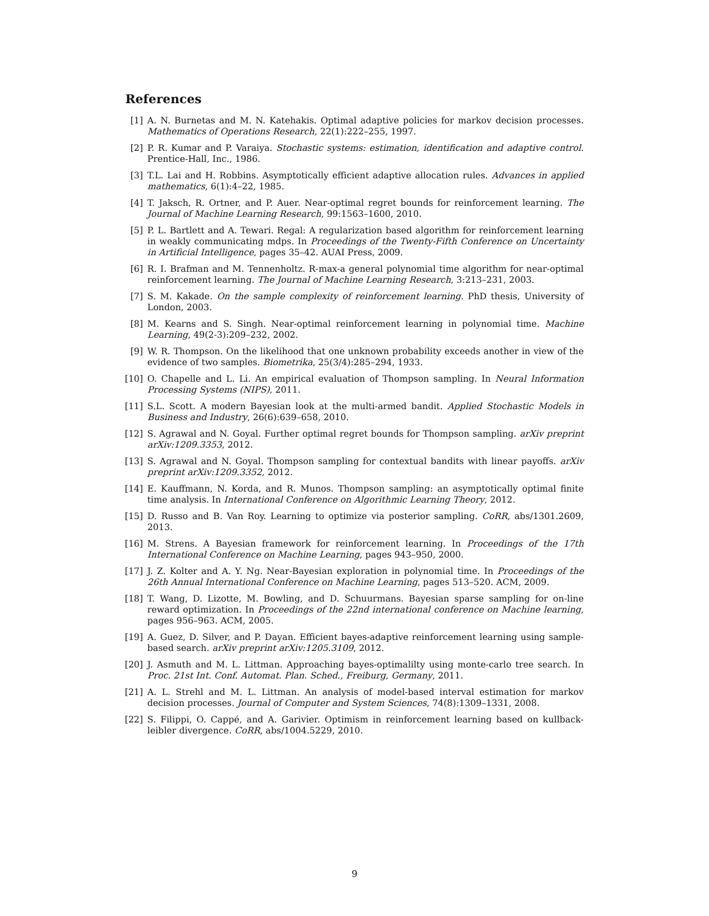References
[1] A. N. Burnetas and M. N. Katehakis. Optimal adaptive policies for markov decision processes. Mathematics of Operations Research, 22(1):222–255, 1997.
[2] P. R. Kumar and P. Varaiya. Stochastic systems: estimation, identification and adaptive control. Prentice-Hall, Inc., 1986.
[3] T.L. Lai and H. Robbins. Asymptotically efficient adaptive allocation rules. Advances in applied mathematics, 6(1):4–22, 1985.
[4] T. Jaksch, R. Ortner, and P. Auer. Near-optimal regret bounds for reinforcement learning. The Journal of Machine Learning Research, 99:1563–1600, 2010.
[5] P. L. Bartlett and A. Tewari. Regal: A regularization based algorithm for reinforcement learning in weakly communicating mdps. In Proceedings of the Twenty-Fifth Conference on Uncertainty in Artificial Intelligence, pages 35–42. AUAI Press, 2009.
[6] R. I. Brafman and M. Tennenholtz. R-max-a general polynomial time algorithm for near-optimal reinforcement learning. The Journal of Machine Learning Research, 3:213–231, 2003.
[7] S. M. Kakade. On the sample complexity of reinforcement learning. PhD thesis, University of London, 2003.
[8] M. Kearns and S. Singh. Near-optimal reinforcement learning in polynomial time. Machine Learning, 49(2-3):209–232, 2002.
[9] W. R. Thompson. On the likelihood that one unknown probability exceeds another in view of the evidence of two samples. Biometrika, 25(3/4):285–294, 1933.
[10] O. Chapelle and L. Li. An empirical evaluation of Thompson sampling. In Neural Information Processing Systems (NIPS), 2011.
[11] S.L. Scott. A modern Bayesian look at the multi-armed bandit. Applied Stochastic Models in Business and Industry, 26(6):639–658, 2010.
[12] S. Agrawal and N. Goyal. Further optimal regret bounds for Thompson sampling. arXiv preprint arXiv:1209.3353, 2012.
[13] S. Agrawal and N. Goyal. Thompson sampling for contextual bandits with linear payoffs. arXiv preprint arXiv:1209.3352, 2012.
[14] E. Kauffmann, N. Korda, and R. Munos. Thompson sampling: an asymptotically optimal finite time analysis. In International Conference on Algorithmic Learning Theory, 2012.
[15] D. Russo and B. Van Roy. Learning to optimize via posterior sampling. CoRR, abs/1301.2609, 2013.
[16] M. Strens. A Bayesian framework for reinforcement learning. In Proceedings of the 17th International Conference on Machine Learning, pages 943–950, 2000.
[17] J. Z. Kolter and A. Y. Ng. Near-Bayesian exploration in polynomial time. In Proceedings of the 26th Annual International Conference on Machine Learning, pages 513–520. ACM, 2009.
[18] T. Wang, D. Lizotte, M. Bowling, and D. Schuurmans. Bayesian sparse sampling for on-line reward optimization. In Proceedings of the 22nd international conference on Machine learning, pages 956–963. ACM, 2005.
[19] A. Guez, D. Silver, and P. Dayan. Efficient bayes-adaptive reinforcement learning using sample-based search. arXiv preprint arXiv:1205.3109, 2012.
[20] J. Asmuth and M. L. Littman. Approaching bayes-optimalilty using monte-carlo tree search. In Proc. 21st Int. Conf. Automat. Plan. Sched., Freiburg, Germany, 2011.
[21] A. L. Strehl and M. L. Littman. An analysis of model-based interval estimation for markov decision processes. Journal of Computer and System Sciences, 74(8):1309–1331, 2008.
[22] S. Filippi, O. Cappé, and A. Garivier. Optimism in reinforcement learning based on kullback-leibler divergence. CoRR, abs/1004.5229, 2010.
9